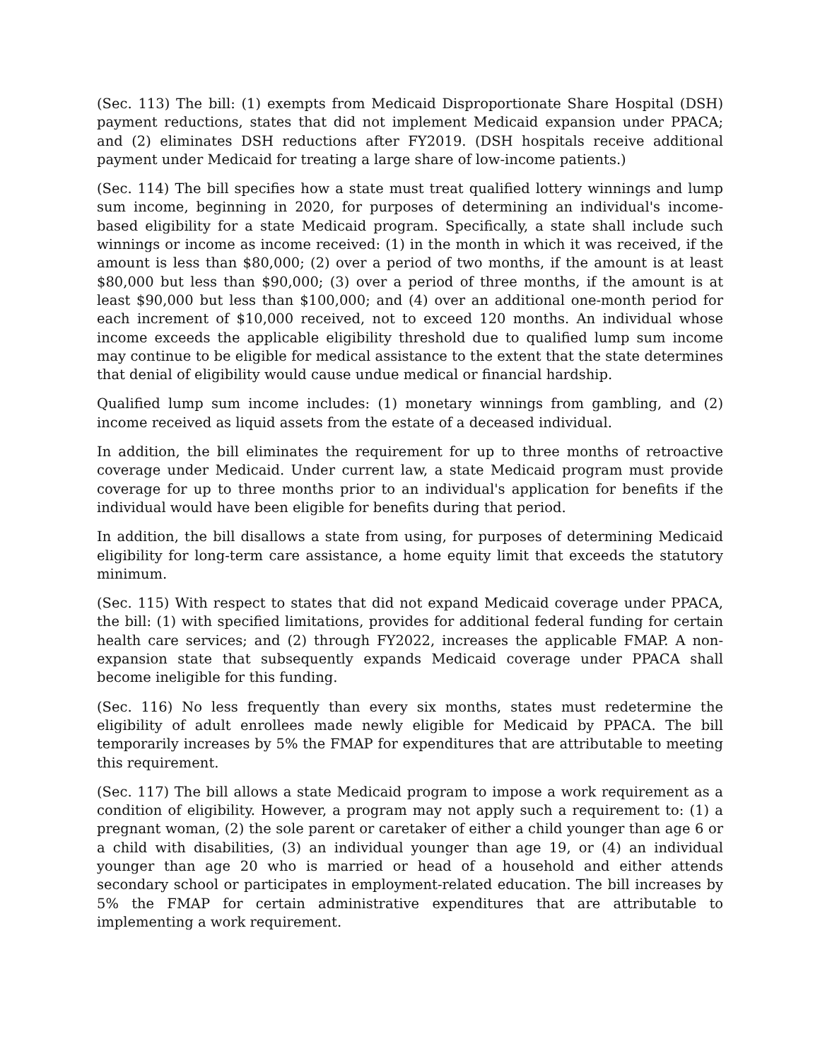(Sec. 113) The bill: (1) exempts from Medicaid Disproportionate Share Hospital (DSH) payment reductions, states that did not implement Medicaid expansion under PPACA; and (2) eliminates DSH reductions after FY2019. (DSH hospitals receive additional payment under Medicaid for treating a large share of low-income patients.)
(Sec. 114) The bill specifies how a state must treat qualified lottery winnings and lump sum income, beginning in 2020, for purposes of determining an individual's income-based eligibility for a state Medicaid program. Specifically, a state shall include such winnings or income as income received: (1) in the month in which it was received, if the amount is less than $80,000; (2) over a period of two months, if the amount is at least $80,000 but less than $90,000; (3) over a period of three months, if the amount is at least $90,000 but less than $100,000; and (4) over an additional one-month period for each increment of $10,000 received, not to exceed 120 months. An individual whose income exceeds the applicable eligibility threshold due to qualified lump sum income may continue to be eligible for medical assistance to the extent that the state determines that denial of eligibility would cause undue medical or financial hardship.
Qualified lump sum income includes: (1) monetary winnings from gambling, and (2) income received as liquid assets from the estate of a deceased individual.
In addition, the bill eliminates the requirement for up to three months of retroactive coverage under Medicaid. Under current law, a state Medicaid program must provide coverage for up to three months prior to an individual's application for benefits if the individual would have been eligible for benefits during that period.
In addition, the bill disallows a state from using, for purposes of determining Medicaid eligibility for long-term care assistance, a home equity limit that exceeds the statutory minimum.
(Sec. 115) With respect to states that did not expand Medicaid coverage under PPACA, the bill: (1) with specified limitations, provides for additional federal funding for certain health care services; and (2) through FY2022, increases the applicable FMAP. A non-expansion state that subsequently expands Medicaid coverage under PPACA shall become ineligible for this funding.
(Sec. 116) No less frequently than every six months, states must redetermine the eligibility of adult enrollees made newly eligible for Medicaid by PPACA. The bill temporarily increases by 5% the FMAP for expenditures that are attributable to meeting this requirement.
(Sec. 117) The bill allows a state Medicaid program to impose a work requirement as a condition of eligibility. However, a program may not apply such a requirement to: (1) a pregnant woman, (2) the sole parent or caretaker of either a child younger than age 6 or a child with disabilities, (3) an individual younger than age 19, or (4) an individual younger than age 20 who is married or head of a household and either attends secondary school or participates in employment-related education. The bill increases by 5% the FMAP for certain administrative expenditures that are attributable to implementing a work requirement.